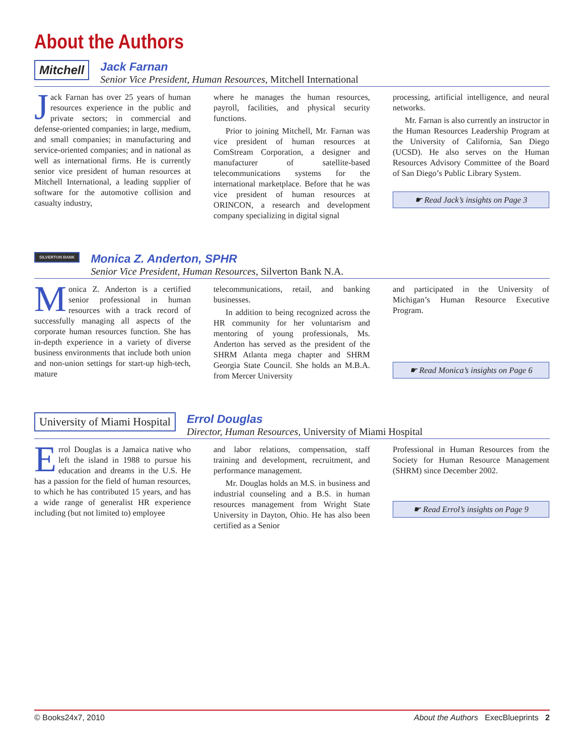About the Authors
Mitchell
Jack Farnan
Senior Vice President, Human Resources, Mitchell International
Jack Farnan has over 25 years of human resources experience in the public and private sectors; in commercial and defense-oriented companies; in large, medium, and small companies; in manufacturing and service-oriented companies; and in national as well as international firms. He is currently senior vice president of human resources at Mitchell International, a leading supplier of software for the automotive collision and casualty industry,
where he manages the human resources, payroll, facilities, and physical security functions.
Prior to joining Mitchell, Mr. Farnan was vice president of human resources at ComStream Corporation, a designer and manufacturer of satellite-based telecommunications systems for the international marketplace. Before that he was vice president of human resources at ORINCON, a research and development company specializing in digital signal
processing, artificial intelligence, and neural networks.
Mr. Farnan is also currently an instructor in the Human Resources Leadership Program at the University of California, San Diego (UCSD). He also serves on the Human Resources Advisory Committee of the Board of San Diego’s Public Library System.
☛ Read Jack’s insights on Page 3
SILVERTON BANK
Monica Z. Anderton, SPHR
Senior Vice President, Human Resources, Silverton Bank N.A.
Monica Z. Anderton is a certified senior professional in human resources with a track record of successfully managing all aspects of the corporate human resources function. She has in-depth experience in a variety of diverse business environments that include both union and non-union settings for start-up high-tech, mature
telecommunications, retail, and banking businesses.
In addition to being recognized across the HR community for her voluntarism and mentoring of young professionals, Ms. Anderton has served as the president of the SHRM Atlanta mega chapter and SHRM Georgia State Council. She holds an M.B.A. from Mercer University
and participated in the University of Michigan’s Human Resource Executive Program.
☛ Read Monica’s insights on Page 6
University of Miami Hospital
Errol Douglas
Director, Human Resources, University of Miami Hospital
Errol Douglas is a Jamaica native who left the island in 1988 to pursue his education and dreams in the U.S. He has a passion for the field of human resources, to which he has contributed 15 years, and has a wide range of generalist HR experience including (but not limited to) employee
and labor relations, compensation, staff training and development, recruitment, and performance management.
Mr. Douglas holds an M.S. in business and industrial counseling and a B.S. in human resources management from Wright State University in Dayton, Ohio. He has also been certified as a Senior
Professional in Human Resources from the Society for Human Resource Management (SHRM) since December 2002.
☛ Read Errol’s insights on Page 9
© Books24x7, 2010 About the Authors ExecBlueprints 2